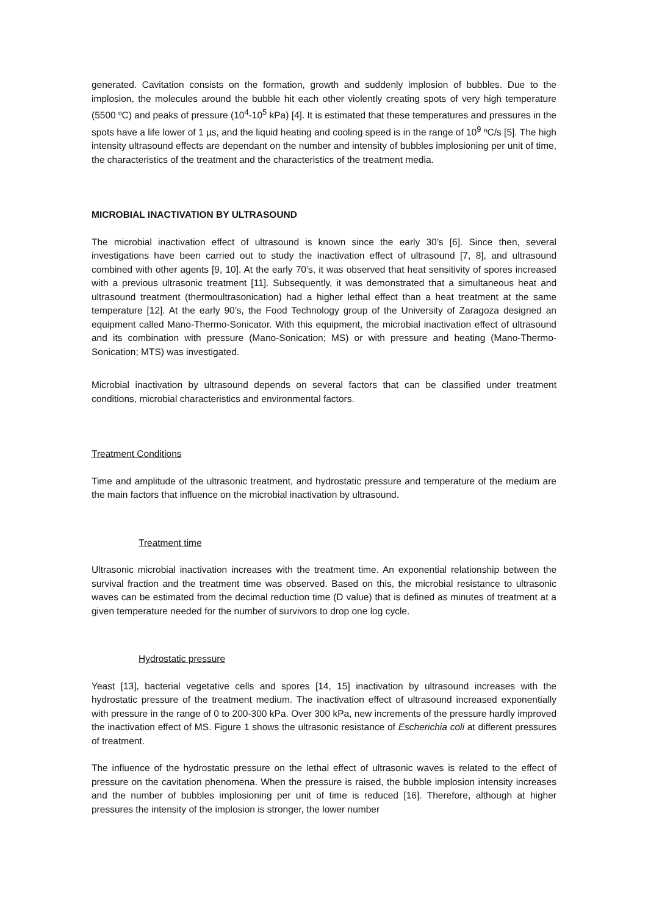generated. Cavitation consists on the formation, growth and suddenly implosion of bubbles. Due to the implosion, the molecules around the bubble hit each other violently creating spots of very high temperature (5500 ºC) and peaks of pressure (10<sup>4</sup>-10<sup>5</sup> kPa) [4]. It is estimated that these temperatures and pressures in the spots have a life lower of 1 µs, and the liquid heating and cooling speed is in the range of 10<sup>9</sup> ºC/s [5]. The high intensity ultrasound effects are dependant on the number and intensity of bubbles implosioning per unit of time, the characteristics of the treatment and the characteristics of the treatment media.
MICROBIAL INACTIVATION BY ULTRASOUND
The microbial inactivation effect of ultrasound is known since the early 30’s [6]. Since then, several investigations have been carried out to study the inactivation effect of ultrasound [7, 8], and ultrasound combined with other agents [9, 10]. At the early 70’s, it was observed that heat sensitivity of spores increased with a previous ultrasonic treatment [11]. Subsequently, it was demonstrated that a simultaneous heat and ultrasound treatment (thermoultrasonication) had a higher lethal effect than a heat treatment at the same temperature [12]. At the early 90’s, the Food Technology group of the University of Zaragoza designed an equipment called Mano-Thermo-Sonicator. With this equipment, the microbial inactivation effect of ultrasound and its combination with pressure (Mano-Sonication; MS) or with pressure and heating (Mano-Thermo-Sonication; MTS) was investigated.
Microbial inactivation by ultrasound depends on several factors that can be classified under treatment conditions, microbial characteristics and environmental factors.
Treatment Conditions
Time and amplitude of the ultrasonic treatment, and hydrostatic pressure and temperature of the medium are the main factors that influence on the microbial inactivation by ultrasound.
Treatment time
Ultrasonic microbial inactivation increases with the treatment time. An exponential relationship between the survival fraction and the treatment time was observed. Based on this, the microbial resistance to ultrasonic waves can be estimated from the decimal reduction time (D value) that is defined as minutes of treatment at a given temperature needed for the number of survivors to drop one log cycle.
Hydrostatic pressure
Yeast [13], bacterial vegetative cells and spores [14, 15] inactivation by ultrasound increases with the hydrostatic pressure of the treatment medium. The inactivation effect of ultrasound increased exponentially with pressure in the range of 0 to 200-300 kPa. Over 300 kPa, new increments of the pressure hardly improved the inactivation effect of MS. Figure 1 shows the ultrasonic resistance of Escherichia coli at different pressures of treatment.
The influence of the hydrostatic pressure on the lethal effect of ultrasonic waves is related to the effect of pressure on the cavitation phenomena. When the pressure is raised, the bubble implosion intensity increases and the number of bubbles implosioning per unit of time is reduced [16]. Therefore, although at higher pressures the intensity of the implosion is stronger, the lower number